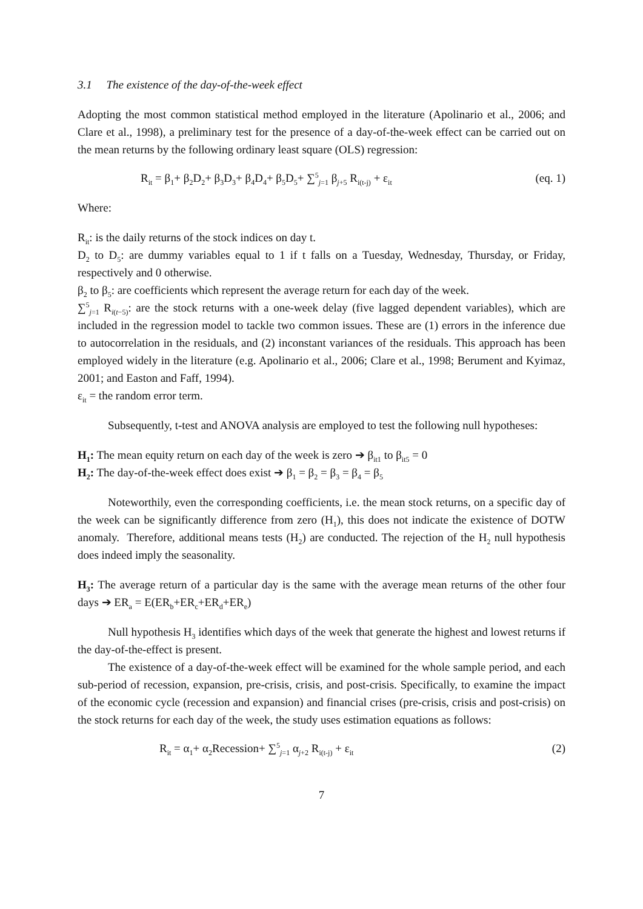3.1 The existence of the day-of-the-week effect
Adopting the most common statistical method employed in the literature (Apolinario et al., 2006; and Clare et al., 1998), a preliminary test for the presence of a day-of-the-week effect can be carried out on the mean returns by the following ordinary least square (OLS) regression:
R<sub>it</sub> = β<sub>1</sub>+ β<sub>2</sub>D<sub>2</sub>+ β<sub>3</sub>D<sub>3</sub>+ β<sub>4</sub>D<sub>4</sub>+ β<sub>5</sub>D<sub>5</sub>+ ∑<sup>5</sup><sub>j=1</sub> β<sub>j+5</sub> R<sub>i(t-j)</sub> + ε<sub>it</sub> (eq. 1)
Where:
R<sub>it</sub>: is the daily returns of the stock indices on day t.
D<sub>2</sub> to D<sub>5</sub>: are dummy variables equal to 1 if t falls on a Tuesday, Wednesday, Thursday, or Friday, respectively and 0 otherwise.
β<sub>2</sub> to β<sub>5</sub>: are coefficients which represent the average return for each day of the week.
∑<sup>5</sup><sub>j=1</sub> R<sub>i(t−5)</sub>: are the stock returns with a one-week delay (five lagged dependent variables), which are included in the regression model to tackle two common issues. These are (1) errors in the inference due to autocorrelation in the residuals, and (2) inconstant variances of the residuals. This approach has been employed widely in the literature (e.g. Apolinario et al., 2006; Clare et al., 1998; Berument and Kyimaz, 2001; and Easton and Faff, 1994).
ε<sub>it</sub> = the random error term.
Subsequently, t-test and ANOVA analysis are employed to test the following null hypotheses:
H<sub>1</sub>: The mean equity return on each day of the week is zero ➔ β<sub>it1</sub> to β<sub>it5</sub> = 0
H<sub>2</sub>: The day-of-the-week effect does exist ➔ β<sub>1</sub> = β<sub>2</sub> = β<sub>3</sub> = β<sub>4</sub> = β<sub>5</sub>
Noteworthily, even the corresponding coefficients, i.e. the mean stock returns, on a specific day of the week can be significantly difference from zero (H<sub>1</sub>), this does not indicate the existence of DOTW anomaly. Therefore, additional means tests (H<sub>2</sub>) are conducted. The rejection of the H<sub>2</sub> null hypothesis does indeed imply the seasonality.
H<sub>3</sub>: The average return of a particular day is the same with the average mean returns of the other four days ➔ ER<sub>a</sub> = E(ER<sub>b</sub>+ER<sub>c</sub>+ER<sub>d</sub>+ER<sub>e</sub>)
Null hypothesis H<sub>3</sub> identifies which days of the week that generate the highest and lowest returns if the day-of-the-effect is present.
The existence of a day-of-the-week effect will be examined for the whole sample period, and each sub-period of recession, expansion, pre-crisis, crisis, and post-crisis. Specifically, to examine the impact of the economic cycle (recession and expansion) and financial crises (pre-crisis, crisis and post-crisis) on the stock returns for each day of the week, the study uses estimation equations as follows:
R<sub>it</sub> = α<sub>1</sub>+ α<sub>2</sub>Recession+ ∑<sup>5</sup><sub>j=1</sub> α<sub>j+2</sub> R<sub>i(t-j)</sub> + ε<sub>it</sub> (2)
7